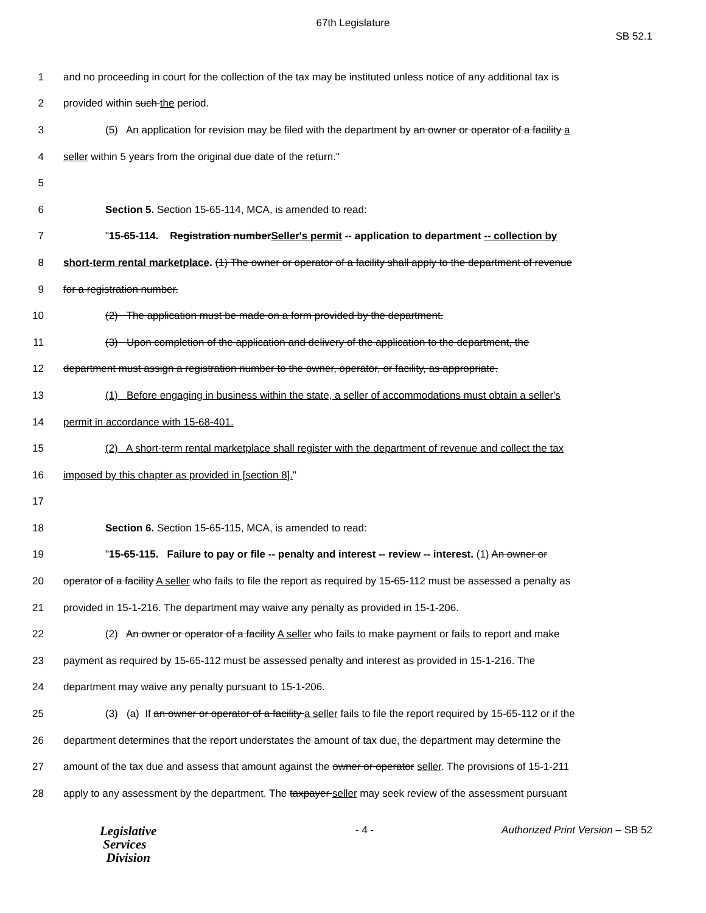67th Legislature
SB 52.1
1 and no proceeding in court for the collection of the tax may be instituted unless notice of any additional tax is
2 provided within such the period.
3 (5) An application for revision may be filed with the department by an owner or operator of a facility a
4 seller within 5 years from the original due date of the return."
5
6 Section 5. Section 15-65-114, MCA, is amended to read:
7 "15-65-114. Registration numberSeller's permit -- application to department -- collection by
8 short-term rental marketplace. (1) The owner or operator of a facility shall apply to the department of revenue
9 for a registration number.
10 (2) The application must be made on a form provided by the department.
11 (3) Upon completion of the application and delivery of the application to the department, the
12 department must assign a registration number to the owner, operator, or facility, as appropriate.
13 (1) Before engaging in business within the state, a seller of accommodations must obtain a seller's
14 permit in accordance with 15-68-401.
15 (2) A short-term rental marketplace shall register with the department of revenue and collect the tax
16 imposed by this chapter as provided in [section 8]."
17
18 Section 6. Section 15-65-115, MCA, is amended to read:
19 "15-65-115. Failure to pay or file -- penalty and interest -- review -- interest. (1) An owner or
20 operator of a facility A seller who fails to file the report as required by 15-65-112 must be assessed a penalty as
21 provided in 15-1-216. The department may waive any penalty as provided in 15-1-206.
22 (2) An owner or operator of a facility A seller who fails to make payment or fails to report and make
23 payment as required by 15-65-112 must be assessed penalty and interest as provided in 15-1-216. The
24 department may waive any penalty pursuant to 15-1-206.
25 (3) (a) If an owner or operator of a facility a seller fails to file the report required by 15-65-112 or if the
26 department determines that the report understates the amount of tax due, the department may determine the
27 amount of the tax due and assess that amount against the owner or operator seller. The provisions of 15-1-211
28 apply to any assessment by the department. The taxpayer seller may seek review of the assessment pursuant
Legislative
Services
Division
- 4 - Authorized Print Version – SB 52